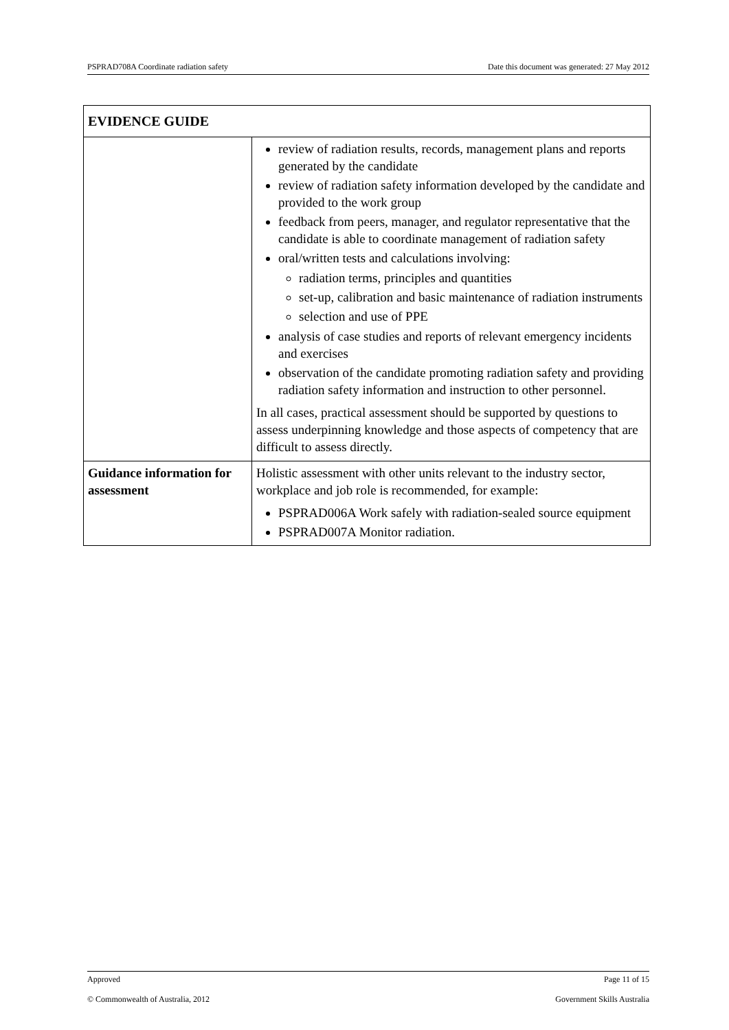PSPRAD708A Coordinate radiation safety Date this document was generated: 27 May 2012
| EVIDENCE GUIDE | |
| --- | --- |
| | review of radiation results, records, management plans and reports generated by the candidate review of radiation safety information developed by the candidate and provided to the work group feedback from peers, manager, and regulator representative that the candidate is able to coordinate management of radiation safety oral/written tests and calculations involving: radiation terms, principles and quantities set-up, calibration and basic maintenance of radiation instruments selection and use of PPE analysis of case studies and reports of relevant emergency incidents and exercises observation of the candidate promoting radiation safety and providing radiation safety information and instruction to other personnel. In all cases, practical assessment should be supported by questions to assess underpinning knowledge and those aspects of competency that are difficult to assess directly. |
| Guidance information for assessment | Holistic assessment with other units relevant to the industry sector, workplace and job role is recommended, for example: PSPRAD006A Work safely with radiation-sealed source equipment PSPRAD007A Monitor radiation. |
Approved Page 11 of 15
© Commonwealth of Australia, 2012 Government Skills Australia